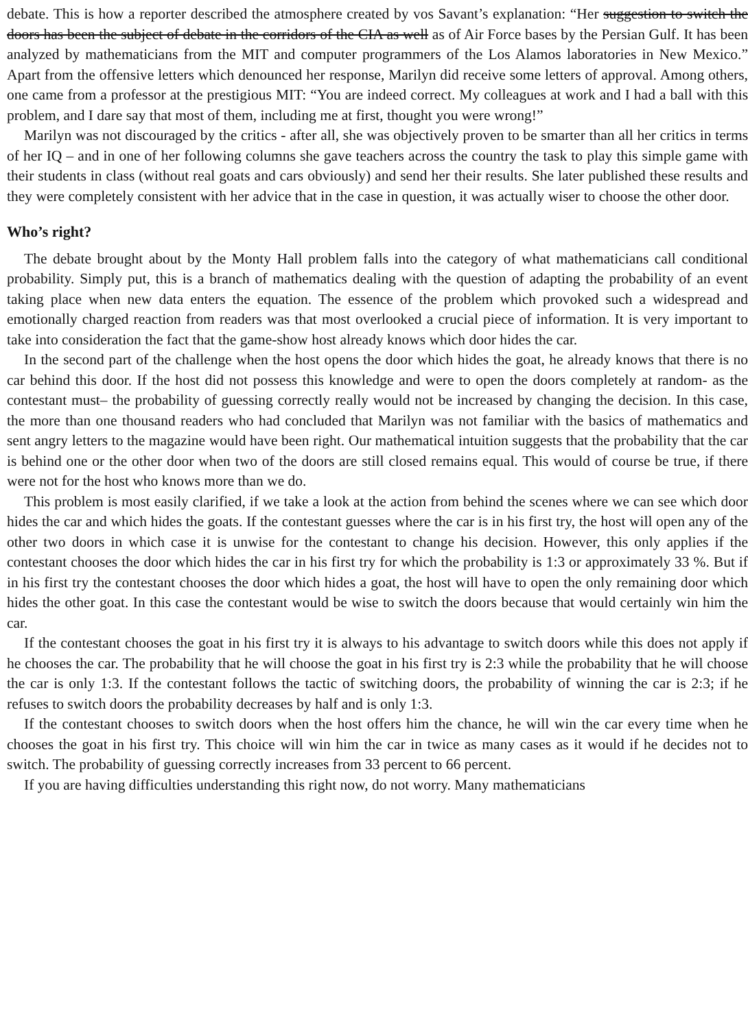debate. This is how a reporter described the atmosphere created by vos Savant’s explanation: “Her suggestion to switch the doors has been the subject of debate in the corridors of the CIA as well as of Air Force bases by the Persian Gulf. It has been analyzed by mathematicians from the MIT and computer programmers of the Los Alamos laboratories in New Mexico.” Apart from the offensive letters which denounced her response, Marilyn did receive some letters of approval. Among others, one came from a professor at the prestigious MIT: “You are indeed correct. My colleagues at work and I had a ball with this problem, and I dare say that most of them, including me at first, thought you were wrong!”
Marilyn was not discouraged by the critics - after all, she was objectively proven to be smarter than all her critics in terms of her IQ – and in one of her following columns she gave teachers across the country the task to play this simple game with their students in class (without real goats and cars obviously) and send her their results. She later published these results and they were completely consistent with her advice that in the case in question, it was actually wiser to choose the other door.
Who’s right?
The debate brought about by the Monty Hall problem falls into the category of what mathematicians call conditional probability. Simply put, this is a branch of mathematics dealing with the question of adapting the probability of an event taking place when new data enters the equation. The essence of the problem which provoked such a widespread and emotionally charged reaction from readers was that most overlooked a crucial piece of information. It is very important to take into consideration the fact that the game-show host already knows which door hides the car.
In the second part of the challenge when the host opens the door which hides the goat, he already knows that there is no car behind this door. If the host did not possess this knowledge and were to open the doors completely at random- as the contestant must– the probability of guessing correctly really would not be increased by changing the decision. In this case, the more than one thousand readers who had concluded that Marilyn was not familiar with the basics of mathematics and sent angry letters to the magazine would have been right. Our mathematical intuition suggests that the probability that the car is behind one or the other door when two of the doors are still closed remains equal. This would of course be true, if there were not for the host who knows more than we do.
This problem is most easily clarified, if we take a look at the action from behind the scenes where we can see which door hides the car and which hides the goats. If the contestant guesses where the car is in his first try, the host will open any of the other two doors in which case it is unwise for the contestant to change his decision. However, this only applies if the contestant chooses the door which hides the car in his first try for which the probability is 1:3 or approximately 33 %. But if in his first try the contestant chooses the door which hides a goat, the host will have to open the only remaining door which hides the other goat. In this case the contestant would be wise to switch the doors because that would certainly win him the car.
If the contestant chooses the goat in his first try it is always to his advantage to switch doors while this does not apply if he chooses the car. The probability that he will choose the goat in his first try is 2:3 while the probability that he will choose the car is only 1:3. If the contestant follows the tactic of switching doors, the probability of winning the car is 2:3; if he refuses to switch doors the probability decreases by half and is only 1:3.
If the contestant chooses to switch doors when the host offers him the chance, he will win the car every time when he chooses the goat in his first try. This choice will win him the car in twice as many cases as it would if he decides not to switch. The probability of guessing correctly increases from 33 percent to 66 percent.
If you are having difficulties understanding this right now, do not worry. Many mathematicians